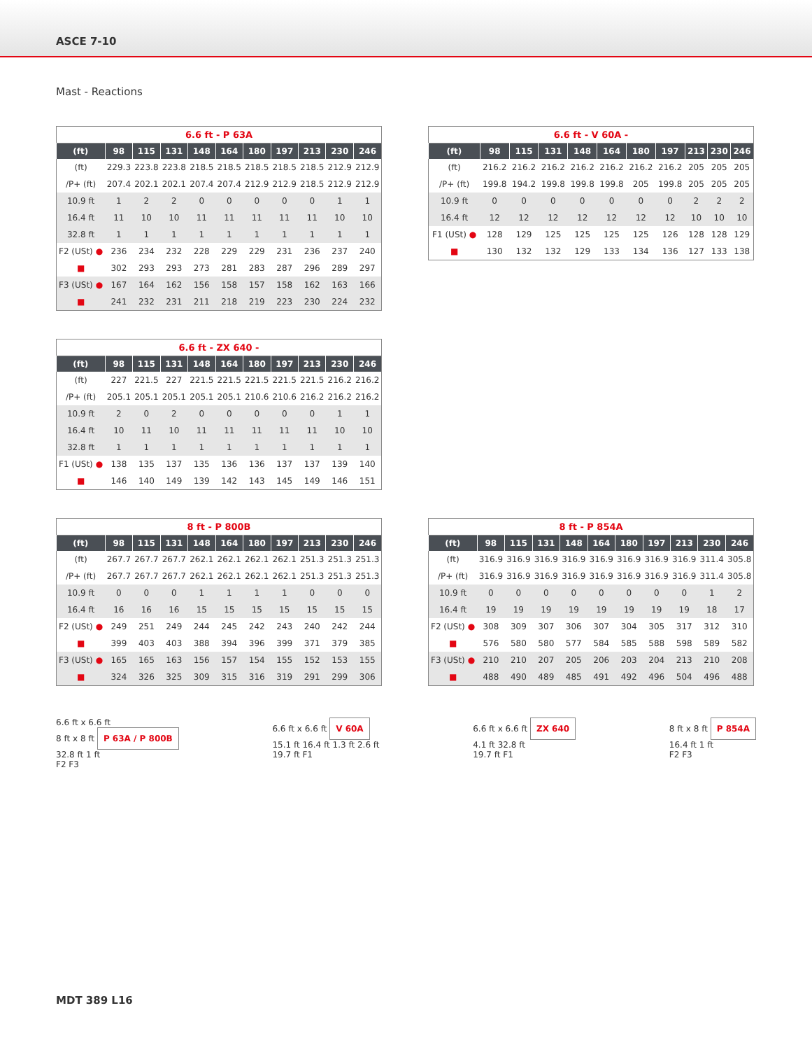ASCE 7-10
Mast - Reactions
6.6 ft - P 63A
| (ft) | 98 | 115 | 131 | 148 | 164 | 180 | 197 | 213 | 230 | 246 |
| --- | --- | --- | --- | --- | --- | --- | --- | --- | --- | --- |
| (ft) | 229.3 | 223.8 | 223.8 | 218.5 | 218.5 | 218.5 | 218.5 | 218.5 | 212.9 | 212.9 |
| /P+ (ft) | 207.4 | 202.1 | 202.1 | 207.4 | 207.4 | 212.9 | 212.9 | 218.5 | 212.9 | 212.9 |
| 10.9 ft | 1 | 2 | 2 | 0 | 0 | 0 | 0 | 0 | 1 | 1 |
| 16.4 ft | 11 | 10 | 10 | 11 | 11 | 11 | 11 | 11 | 10 | 10 |
| 32.8 ft | 1 | 1 | 1 | 1 | 1 | 1 | 1 | 1 | 1 | 1 |
| F2 (USt) ● | 236 | 234 | 232 | 228 | 229 | 229 | 231 | 236 | 237 | 240 |
| ■ | 302 | 293 | 293 | 273 | 281 | 283 | 287 | 296 | 289 | 297 |
| F3 (USt) ● | 167 | 164 | 162 | 156 | 158 | 157 | 158 | 162 | 163 | 166 |
| ■ | 241 | 232 | 231 | 211 | 218 | 219 | 223 | 230 | 224 | 232 |
6.6 ft - V 60A -
| (ft) | 98 | 115 | 131 | 148 | 164 | 180 | 197 | 213 | 230 | 246 |
| --- | --- | --- | --- | --- | --- | --- | --- | --- | --- | --- |
| (ft) | 216.2 | 216.2 | 216.2 | 216.2 | 216.2 | 216.2 | 216.2 | 205 | 205 | 205 |
| /P+ (ft) | 199.8 | 194.2 | 199.8 | 199.8 | 199.8 | 205 | 199.8 | 205 | 205 | 205 |
| 10.9 ft | 0 | 0 | 0 | 0 | 0 | 0 | 0 | 2 | 2 | 2 |
| 16.4 ft | 12 | 12 | 12 | 12 | 12 | 12 | 12 | 10 | 10 | 10 |
| F1 (USt) ● | 128 | 129 | 125 | 125 | 125 | 125 | 126 | 128 | 128 | 129 |
| ■ | 130 | 132 | 132 | 129 | 133 | 134 | 136 | 127 | 133 | 138 |
6.6 ft - ZX 640 -
| (ft) | 98 | 115 | 131 | 148 | 164 | 180 | 197 | 213 | 230 | 246 |
| --- | --- | --- | --- | --- | --- | --- | --- | --- | --- | --- |
| (ft) | 227 | 221.5 | 227 | 221.5 | 221.5 | 221.5 | 221.5 | 221.5 | 216.2 | 216.2 |
| /P+ (ft) | 205.1 | 205.1 | 205.1 | 205.1 | 205.1 | 210.6 | 210.6 | 216.2 | 216.2 | 216.2 |
| 10.9 ft | 2 | 0 | 2 | 0 | 0 | 0 | 0 | 0 | 1 | 1 |
| 16.4 ft | 10 | 11 | 10 | 11 | 11 | 11 | 11 | 11 | 10 | 10 |
| 32.8 ft | 1 | 1 | 1 | 1 | 1 | 1 | 1 | 1 | 1 | 1 |
| F1 (USt) ● | 138 | 135 | 137 | 135 | 136 | 136 | 137 | 137 | 139 | 140 |
| ■ | 146 | 140 | 149 | 139 | 142 | 143 | 145 | 149 | 146 | 151 |
8 ft - P 800B
| (ft) | 98 | 115 | 131 | 148 | 164 | 180 | 197 | 213 | 230 | 246 |
| --- | --- | --- | --- | --- | --- | --- | --- | --- | --- | --- |
| (ft) | 267.7 | 267.7 | 267.7 | 262.1 | 262.1 | 262.1 | 262.1 | 251.3 | 251.3 | 251.3 |
| /P+ (ft) | 267.7 | 267.7 | 267.7 | 262.1 | 262.1 | 262.1 | 262.1 | 251.3 | 251.3 | 251.3 |
| 10.9 ft | 0 | 0 | 0 | 1 | 1 | 1 | 1 | 0 | 0 | 0 |
| 16.4 ft | 16 | 16 | 16 | 15 | 15 | 15 | 15 | 15 | 15 | 15 |
| F2 (USt) ● | 249 | 251 | 249 | 244 | 245 | 242 | 243 | 240 | 242 | 244 |
| ■ | 399 | 403 | 403 | 388 | 394 | 396 | 399 | 371 | 379 | 385 |
| F3 (USt) ● | 165 | 165 | 163 | 156 | 157 | 154 | 155 | 152 | 153 | 155 |
| ■ | 324 | 326 | 325 | 309 | 315 | 316 | 319 | 291 | 299 | 306 |
8 ft - P 854A
| (ft) | 98 | 115 | 131 | 148 | 164 | 180 | 197 | 213 | 230 | 246 |
| --- | --- | --- | --- | --- | --- | --- | --- | --- | --- | --- |
| (ft) | 316.9 | 316.9 | 316.9 | 316.9 | 316.9 | 316.9 | 316.9 | 316.9 | 311.4 | 305.8 |
| /P+ (ft) | 316.9 | 316.9 | 316.9 | 316.9 | 316.9 | 316.9 | 316.9 | 316.9 | 311.4 | 305.8 |
| 10.9 ft | 0 | 0 | 0 | 0 | 0 | 0 | 0 | 0 | 1 | 2 |
| 16.4 ft | 19 | 19 | 19 | 19 | 19 | 19 | 19 | 19 | 18 | 17 |
| F2 (USt) ● | 308 | 309 | 307 | 306 | 307 | 304 | 305 | 317 | 312 | 310 |
| ■ | 576 | 580 | 580 | 577 | 584 | 585 | 588 | 598 | 589 | 582 |
| F3 (USt) ● | 210 | 210 | 207 | 205 | 206 | 203 | 204 | 213 | 210 | 208 |
| ■ | 488 | 490 | 489 | 485 | 491 | 492 | 496 | 504 | 496 | 488 |
6.6 ft x 6.6 ft
8 ft x 8 ft P 63A / P 800B
32.8 ft 1 ft
F2 F3
6.6 ft x 6.6 ft V 60A
15.1 ft 16.4 ft 1.3 ft 2.6 ft
19.7 ft F1
6.6 ft x 6.6 ft ZX 640
4.1 ft 32.8 ft
19.7 ft F1
8 ft x 8 ft P 854A
16.4 ft 1 ft
F2 F3
MDT 389 L16